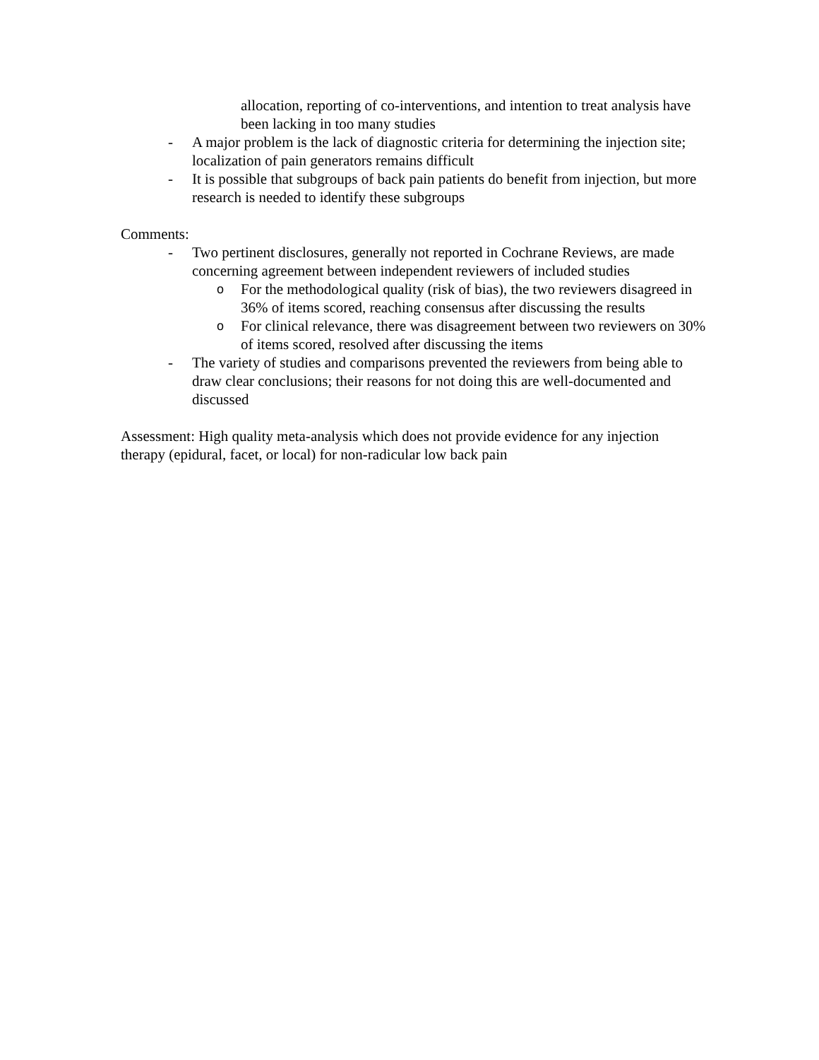allocation, reporting of co-interventions, and intention to treat analysis have been lacking in too many studies
- A major problem is the lack of diagnostic criteria for determining the injection site; localization of pain generators remains difficult
- It is possible that subgroups of back pain patients do benefit from injection, but more research is needed to identify these subgroups
Comments:
- Two pertinent disclosures, generally not reported in Cochrane Reviews, are made concerning agreement between independent reviewers of included studies
o For the methodological quality (risk of bias), the two reviewers disagreed in 36% of items scored, reaching consensus after discussing the results
o For clinical relevance, there was disagreement between two reviewers on 30% of items scored, resolved after discussing the items
- The variety of studies and comparisons prevented the reviewers from being able to draw clear conclusions; their reasons for not doing this are well-documented and discussed
Assessment: High quality meta-analysis which does not provide evidence for any injection therapy (epidural, facet, or local) for non-radicular low back pain